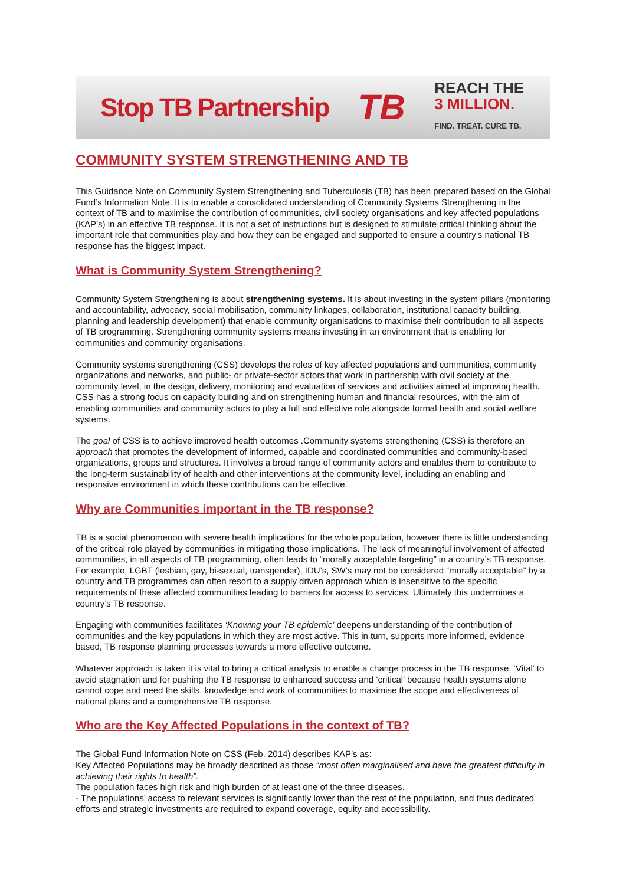Stop TB Partnership
TB
REACH THE
3 MILLION.
FIND. TREAT. CURE TB.
COMMUNITY SYSTEM STRENGTHENING AND TB
This Guidance Note on Community System Strengthening and Tuberculosis (TB) has been prepared based on the Global Fund’s Information Note. It is to enable a consolidated understanding of Community Systems Strengthening in the context of TB and to maximise the contribution of communities, civil society organisations and key affected populations (KAP’s) in an effective TB response. It is not a set of instructions but is designed to stimulate critical thinking about the important role that communities play and how they can be engaged and supported to ensure a country’s national TB response has the biggest impact.
What is Community System Strengthening?
Community System Strengthening is about strengthening systems. It is about investing in the system pillars (monitoring and accountability, advocacy, social mobilisation, community linkages, collaboration, institutional capacity building, planning and leadership development) that enable community organisations to maximise their contribution to all aspects of TB programming. Strengthening community systems means investing in an environment that is enabling for communities and community organisations.
Community systems strengthening (CSS) develops the roles of key affected populations and communities, community organizations and networks, and public- or private-sector actors that work in partnership with civil society at the community level, in the design, delivery, monitoring and evaluation of services and activities aimed at improving health. CSS has a strong focus on capacity building and on strengthening human and financial resources, with the aim of enabling communities and community actors to play a full and effective role alongside formal health and social welfare systems.
The goal of CSS is to achieve improved health outcomes .Community systems strengthening (CSS) is therefore an approach that promotes the development of informed, capable and coordinated communities and community-based organizations, groups and structures. It involves a broad range of community actors and enables them to contribute to the long-term sustainability of health and other interventions at the community level, including an enabling and responsive environment in which these contributions can be effective.
Why are Communities important in the TB response?
TB is a social phenomenon with severe health implications for the whole population, however there is little understanding of the critical role played by communities in mitigating those implications. The lack of meaningful involvement of affected communities, in all aspects of TB programming, often leads to “morally acceptable targeting” in a country’s TB response. For example, LGBT (lesbian, gay, bi-sexual, transgender), IDU’s, SW’s may not be considered “morally acceptable” by a country and TB programmes can often resort to a supply driven approach which is insensitive to the specific requirements of these affected communities leading to barriers for access to services. Ultimately this undermines a country’s TB response.
Engaging with communities facilitates ‘Knowing your TB epidemic’ deepens understanding of the contribution of communities and the key populations in which they are most active. This in turn, supports more informed, evidence based, TB response planning processes towards a more effective outcome.
Whatever approach is taken it is vital to bring a critical analysis to enable a change process in the TB response; ‘Vital’ to avoid stagnation and for pushing the TB response to enhanced success and ‘critical’ because health systems alone cannot cope and need the skills, knowledge and work of communities to maximise the scope and effectiveness of national plans and a comprehensive TB response.
Who are the Key Affected Populations in the context of TB?
The Global Fund Information Note on CSS (Feb. 2014) describes KAP’s as:
Key Affected Populations may be broadly described as those “most often marginalised and have the greatest difficulty in achieving their rights to health”.
The population faces high risk and high burden of at least one of the three diseases.
- The populations’ access to relevant services is significantly lower than the rest of the population, and thus dedicated efforts and strategic investments are required to expand coverage, equity and accessibility.